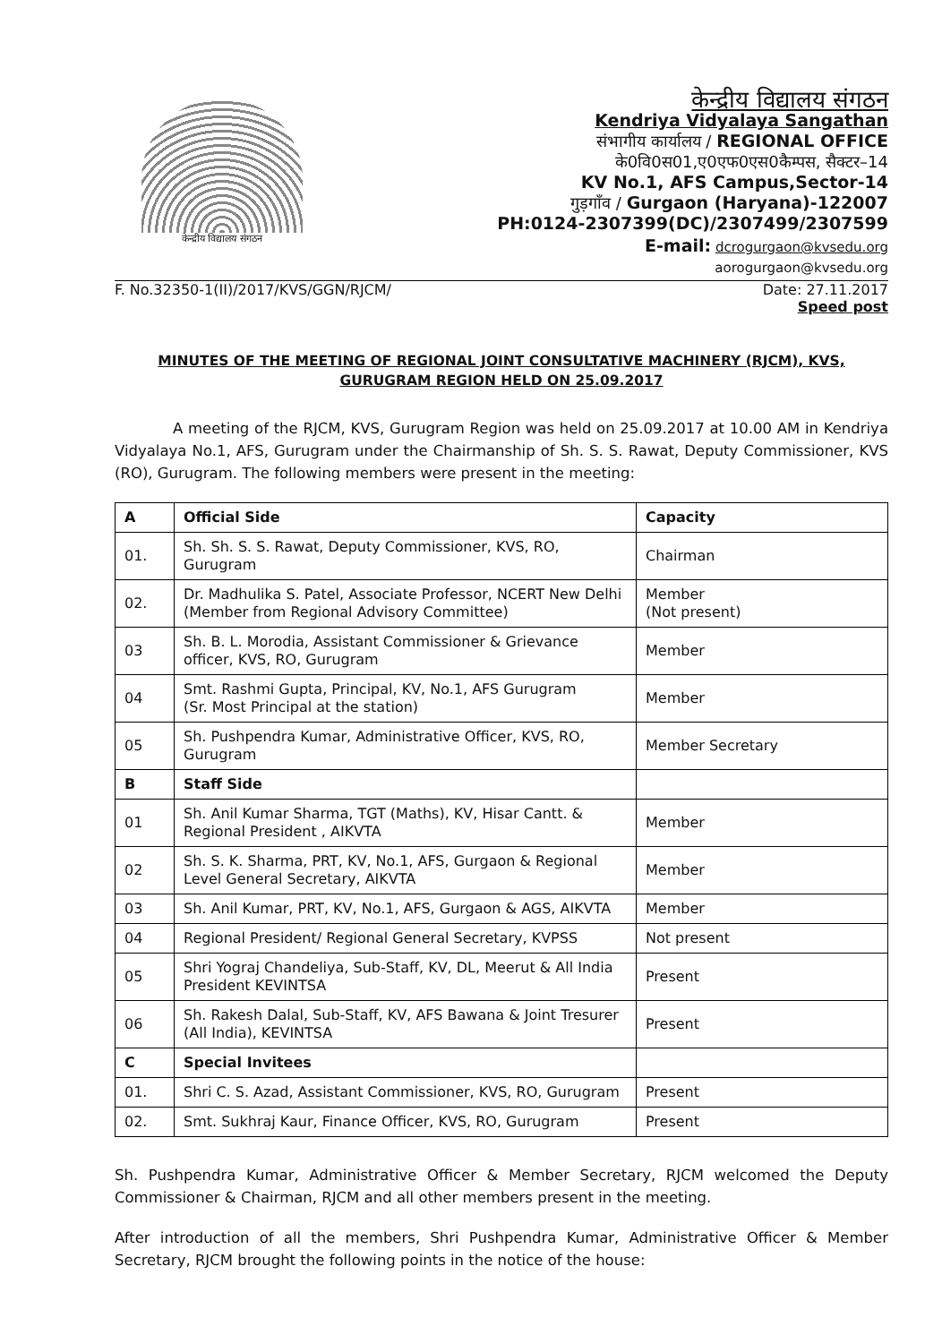केन्द्रीय विद्यालय संगठन
केन्द्रीय विद्यालय संगठन
Kendriya Vidyalaya Sangathan
संभागीय कार्यालय / REGIONAL OFFICE
के0वि0स01,ए0एफ0एस0कैम्पस, सैक्टर–14
KV No.1, AFS Campus,Sector-14
गुड़गाँव / Gurgaon (Haryana)-122007
PH:0124-2307399(DC)/2307499/2307599
E-mail: dcrogurgaon@kvsedu.org
aorogurgaon@kvsedu.org
F. No.32350-1(II)/2017/KVS/GGN/RJCM/ Date: 27.11.2017
Speed post
MINUTES OF THE MEETING OF REGIONAL JOINT CONSULTATIVE MACHINERY (RJCM), KVS, GURUGRAM REGION HELD ON 25.09.2017
A meeting of the RJCM, KVS, Gurugram Region was held on 25.09.2017 at 10.00 AM in Kendriya Vidyalaya No.1, AFS, Gurugram under the Chairmanship of Sh. S. S. Rawat, Deputy Commissioner, KVS (RO), Gurugram. The following members were present in the meeting:
| A | Official Side | Capacity |
| --- | --- | --- |
| 01. | Sh. Sh. S. S. Rawat, Deputy Commissioner, KVS, RO, Gurugram | Chairman |
| 02. | Dr. Madhulika S. Patel, Associate Professor, NCERT New Delhi (Member from Regional Advisory Committee) | Member (Not present) |
| 03 | Sh. B. L. Morodia, Assistant Commissioner & Grievance officer, KVS, RO, Gurugram | Member |
| 04 | Smt. Rashmi Gupta, Principal, KV, No.1, AFS Gurugram (Sr. Most Principal at the station) | Member |
| 05 | Sh. Pushpendra Kumar, Administrative Officer, KVS, RO, Gurugram | Member Secretary |
| B | Staff Side | |
| 01 | Sh. Anil Kumar Sharma, TGT (Maths), KV, Hisar Cantt. & Regional President , AIKVTA | Member |
| 02 | Sh. S. K. Sharma, PRT, KV, No.1, AFS, Gurgaon & Regional Level General Secretary, AIKVTA | Member |
| 03 | Sh. Anil Kumar, PRT, KV, No.1, AFS, Gurgaon & AGS, AIKVTA | Member |
| 04 | Regional President/ Regional General Secretary, KVPSS | Not present |
| 05 | Shri Yograj Chandeliya, Sub-Staff, KV, DL, Meerut & All India President KEVINTSA | Present |
| 06 | Sh. Rakesh Dalal, Sub-Staff, KV, AFS Bawana & Joint Tresurer (All India), KEVINTSA | Present |
| C | Special Invitees | |
| 01. | Shri C. S. Azad, Assistant Commissioner, KVS, RO, Gurugram | Present |
| 02. | Smt. Sukhraj Kaur, Finance Officer, KVS, RO, Gurugram | Present |
Sh. Pushpendra Kumar, Administrative Officer & Member Secretary, RJCM welcomed the Deputy Commissioner & Chairman, RJCM and all other members present in the meeting.
After introduction of all the members, Shri Pushpendra Kumar, Administrative Officer & Member Secretary, RJCM brought the following points in the notice of the house: